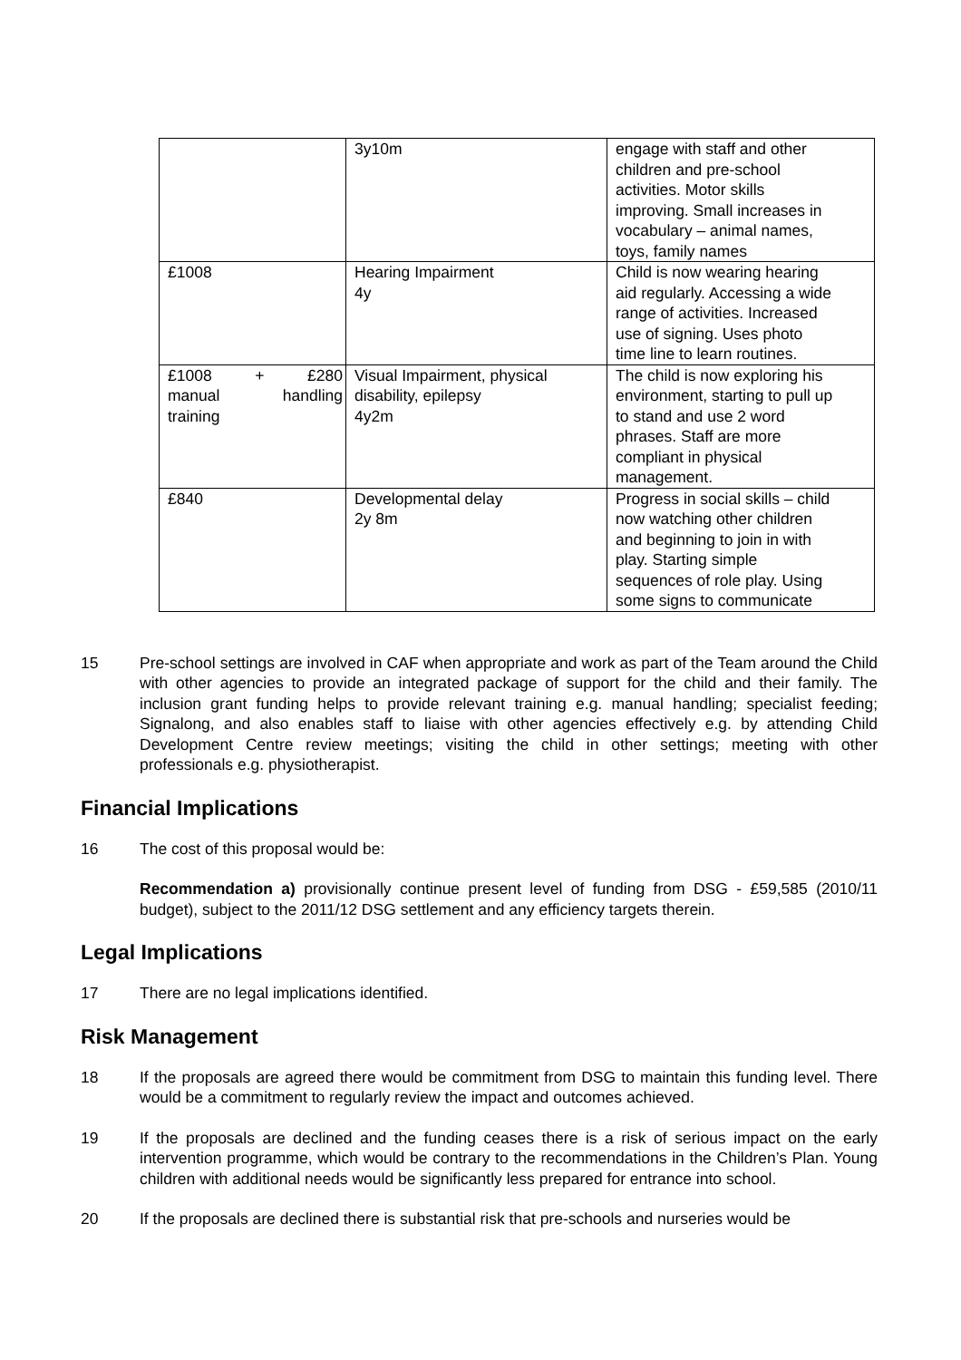| | 3y10m | engage with staff and other children and pre-school activities. Motor skills improving. Small increases in vocabulary – animal names, toys, family names |
| £1008 | Hearing Impairment 4y | Child is now wearing hearing aid regularly. Accessing a wide range of activities. Increased use of signing. Uses photo time line to learn routines. |
| £1008 + £280 manual handling training | Visual Impairment, physical disability, epilepsy 4y2m | The child is now exploring his environment, starting to pull up to stand and use 2 word phrases. Staff are more compliant in physical management. |
| £840 | Developmental delay 2y 8m | Progress in social skills – child now watching other children and beginning to join in with play. Starting simple sequences of role play. Using some signs to communicate |
15 Pre-school settings are involved in CAF when appropriate and work as part of the Team around the Child with other agencies to provide an integrated package of support for the child and their family. The inclusion grant funding helps to provide relevant training e.g. manual handling; specialist feeding; Signalong, and also enables staff to liaise with other agencies effectively e.g. by attending Child Development Centre review meetings; visiting the child in other settings; meeting with other professionals e.g. physiotherapist.
Financial Implications
16 The cost of this proposal would be:
Recommendation a) provisionally continue present level of funding from DSG - £59,585 (2010/11 budget), subject to the 2011/12 DSG settlement and any efficiency targets therein.
Legal Implications
17 There are no legal implications identified.
Risk Management
18 If the proposals are agreed there would be commitment from DSG to maintain this funding level. There would be a commitment to regularly review the impact and outcomes achieved.
19 If the proposals are declined and the funding ceases there is a risk of serious impact on the early intervention programme, which would be contrary to the recommendations in the Children’s Plan. Young children with additional needs would be significantly less prepared for entrance into school.
20 If the proposals are declined there is substantial risk that pre-schools and nurseries would be